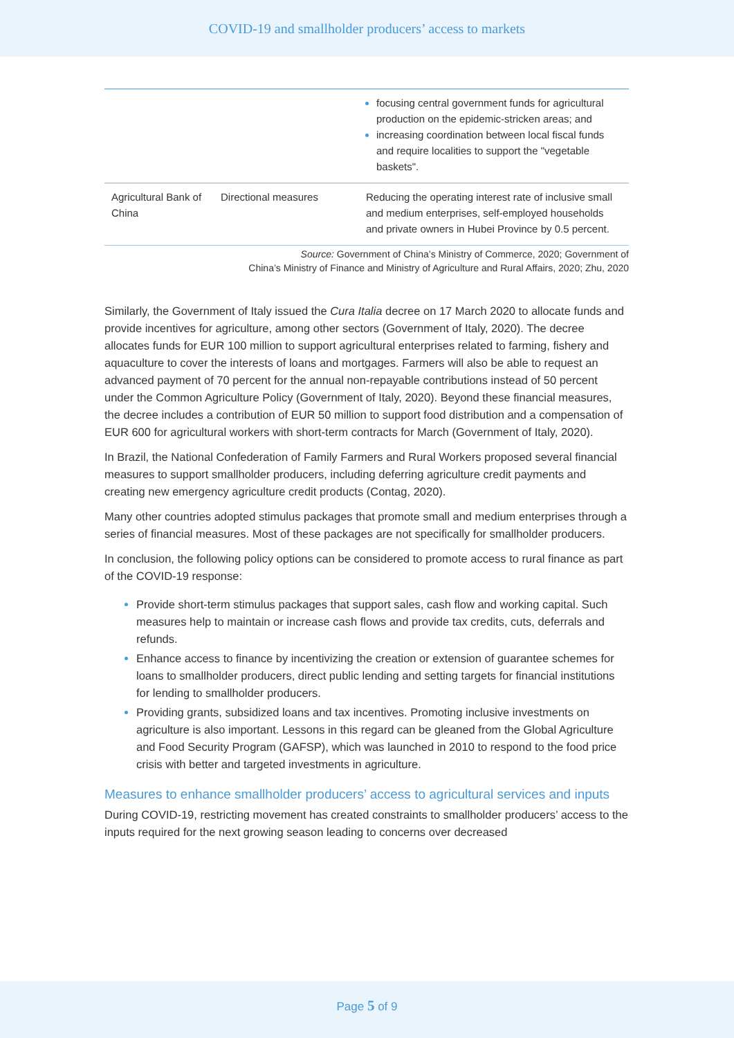COVID-19 and smallholder producers’ access to markets
| | | focusing central government funds for agricultural production on the epidemic-stricken areas; and increasing coordination between local fiscal funds and require localities to support the "vegetable baskets". |
| Agricultural Bank of China | Directional measures | Reducing the operating interest rate of inclusive small and medium enterprises, self-employed households and private owners in Hubei Province by 0.5 percent. |
Source: Government of China’s Ministry of Commerce, 2020; Government of
China’s Ministry of Finance and Ministry of Agriculture and Rural Affairs, 2020; Zhu, 2020
Similarly, the Government of Italy issued the Cura Italia decree on 17 March 2020 to allocate funds and provide incentives for agriculture, among other sectors (Government of Italy, 2020). The decree allocates funds for EUR 100 million to support agricultural enterprises related to farming, fishery and aquaculture to cover the interests of loans and mortgages. Farmers will also be able to request an advanced payment of 70 percent for the annual non-repayable contributions instead of 50 percent under the Common Agriculture Policy (Government of Italy, 2020). Beyond these financial measures, the decree includes a contribution of EUR 50 million to support food distribution and a compensation of EUR 600 for agricultural workers with short-term contracts for March (Government of Italy, 2020).
In Brazil, the National Confederation of Family Farmers and Rural Workers proposed several financial measures to support smallholder producers, including deferring agriculture credit payments and creating new emergency agriculture credit products (Contag, 2020).
Many other countries adopted stimulus packages that promote small and medium enterprises through a series of financial measures. Most of these packages are not specifically for smallholder producers.
In conclusion, the following policy options can be considered to promote access to rural finance as part of the COVID-19 response:
Provide short-term stimulus packages that support sales, cash flow and working capital. Such measures help to maintain or increase cash flows and provide tax credits, cuts, deferrals and refunds.
Enhance access to finance by incentivizing the creation or extension of guarantee schemes for loans to smallholder producers, direct public lending and setting targets for financial institutions for lending to smallholder producers.
Providing grants, subsidized loans and tax incentives. Promoting inclusive investments on agriculture is also important. Lessons in this regard can be gleaned from the Global Agriculture and Food Security Program (GAFSP), which was launched in 2010 to respond to the food price crisis with better and targeted investments in agriculture.
Measures to enhance smallholder producers’ access to agricultural services and inputs
During COVID-19, restricting movement has created constraints to smallholder producers’ access to the inputs required for the next growing season leading to concerns over decreased
Page 5 of 9